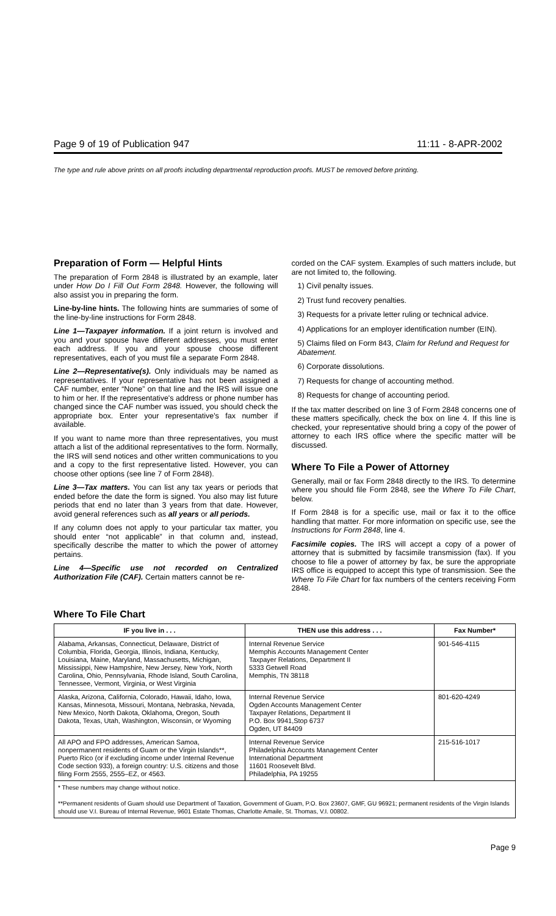Page 9 of 19 of Publication 947 11:11 - 8-APR-2002
The type and rule above prints on all proofs including departmental reproduction proofs. MUST be removed before printing.
Preparation of Form — Helpful Hints
The preparation of Form 2848 is illustrated by an example, later under How Do I Fill Out Form 2848. However, the following will also assist you in preparing the form.
Line-by-line hints. The following hints are summaries of some of the line-by-line instructions for Form 2848.
Line 1—Taxpayer information. If a joint return is involved and you and your spouse have different addresses, you must enter each address. If you and your spouse choose different representatives, each of you must file a separate Form 2848.
Line 2—Representative(s). Only individuals may be named as representatives. If your representative has not been assigned a CAF number, enter “None” on that line and the IRS will issue one to him or her. If the representative's address or phone number has changed since the CAF number was issued, you should check the appropriate box. Enter your representative's fax number if available.
If you want to name more than three representatives, you must attach a list of the additional representatives to the form. Normally, the IRS will send notices and other written communications to you and a copy to the first representative listed. However, you can choose other options (see line 7 of Form 2848).
Line 3—Tax matters. You can list any tax years or periods that ended before the date the form is signed. You also may list future periods that end no later than 3 years from that date. However, avoid general references such as all years or all periods.
If any column does not apply to your particular tax matter, you should enter “not applicable” in that column and, instead, specifically describe the matter to which the power of attorney pertains.
Line 4—Specific use not recorded on Centralized Authorization File (CAF). Certain matters cannot be re-
corded on the CAF system. Examples of such matters include, but are not limited to, the following.
1) Civil penalty issues.
2) Trust fund recovery penalties.
3) Requests for a private letter ruling or technical advice.
4) Applications for an employer identification number (EIN).
5) Claims filed on Form 843, Claim for Refund and Request for Abatement.
6) Corporate dissolutions.
7) Requests for change of accounting method.
8) Requests for change of accounting period.
If the tax matter described on line 3 of Form 2848 concerns one of these matters specifically, check the box on line 4. If this line is checked, your representative should bring a copy of the power of attorney to each IRS office where the specific matter will be discussed.
Where To File a Power of Attorney
Generally, mail or fax Form 2848 directly to the IRS. To determine where you should file Form 2848, see the Where To File Chart, below.
If Form 2848 is for a specific use, mail or fax it to the office handling that matter. For more information on specific use, see the Instructions for Form 2848, line 4.
Facsimile copies. The IRS will accept a copy of a power of attorney that is submitted by facsimile transmission (fax). If you choose to file a power of attorney by fax, be sure the appropriate IRS office is equipped to accept this type of transmission. See the Where To File Chart for fax numbers of the centers receiving Form 2848.
Where To File Chart
| IF you live in . . . | THEN use this address . . . | Fax Number* |
| --- | --- | --- |
| Alabama, Arkansas, Connecticut, Delaware, District of Columbia, Florida, Georgia, Illinois, Indiana, Kentucky, Louisiana, Maine, Maryland, Massachusetts, Michigan, Mississippi, New Hampshire, New Jersey, New York, North Carolina, Ohio, Pennsylvania, Rhode Island, South Carolina, Tennessee, Vermont, Virginia, or West Virginia | Internal Revenue Service Memphis Accounts Management Center Taxpayer Relations, Department II 5333 Getwell Road Memphis, TN 38118 | 901-546-4115 |
| Alaska, Arizona, California, Colorado, Hawaii, Idaho, Iowa, Kansas, Minnesota, Missouri, Montana, Nebraska, Nevada, New Mexico, North Dakota, Oklahoma, Oregon, South Dakota, Texas, Utah, Washington, Wisconsin, or Wyoming | Internal Revenue Service Ogden Accounts Management Center Taxpayer Relations, Department II P.O. Box 9941,Stop 6737 Ogden, UT 84409 | 801-620-4249 |
| All APO and FPO addresses, American Samoa, nonpermanent residents of Guam or the Virgin Islands**, Puerto Rico (or if excluding income under Internal Revenue Code section 933), a foreign country: U.S. citizens and those filing Form 2555, 2555–EZ, or 4563. | Internal Revenue Service Philadelphia Accounts Management Center International Department 11601 Roosevelt Blvd. Philadelphia, PA 19255 | 215-516-1017 |
| * These numbers may change without notice. **Permanent residents of Guam should use Department of Taxation, Government of Guam, P.O. Box 23607, GMF, GU 96921; permanent residents of the Virgin Islands should use V.I. Bureau of Internal Revenue, 9601 Estate Thomas, Charlotte Amaile, St. Thomas, V.I. 00802. | | |
Page 9